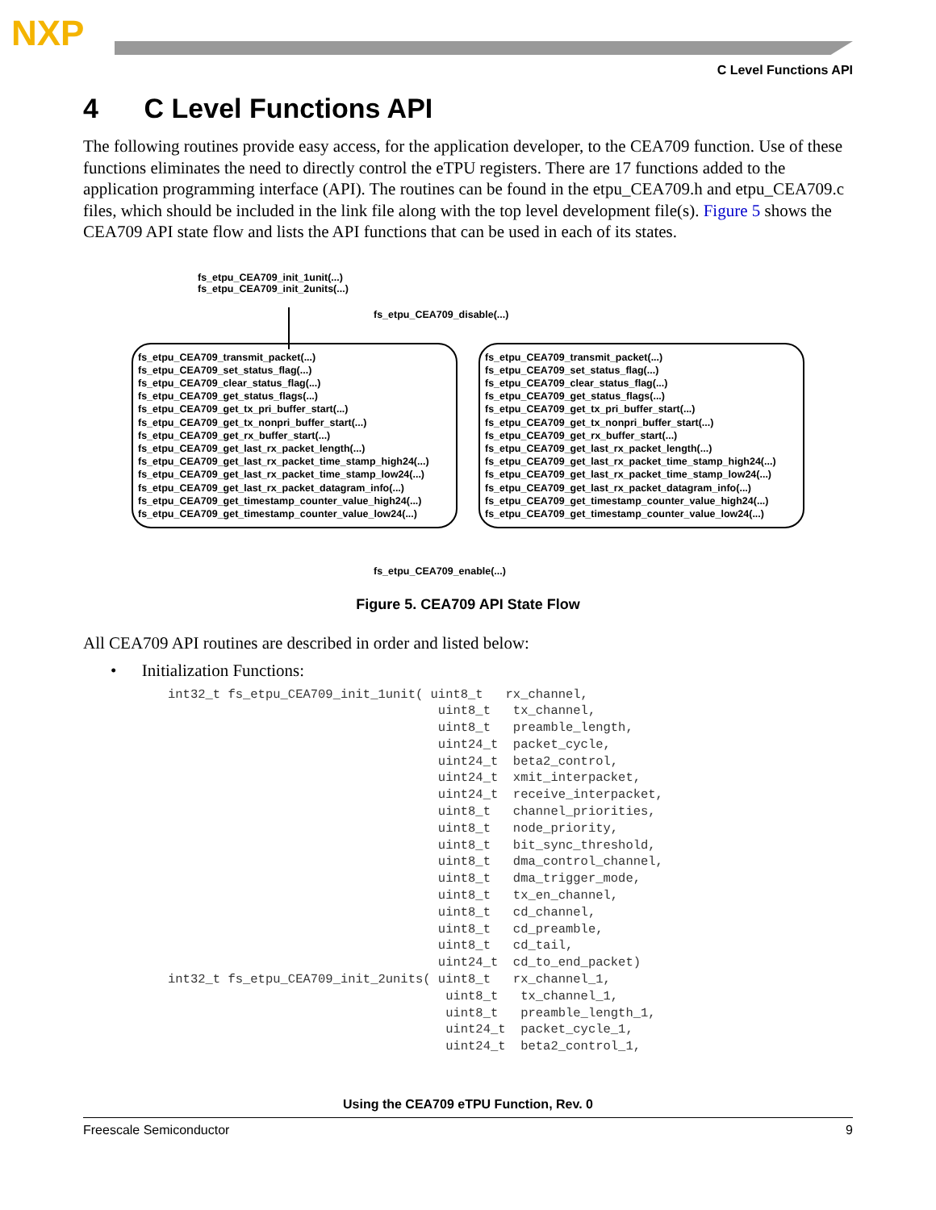NXP
C Level Functions API
4 C Level Functions API
The following routines provide easy access, for the application developer, to the CEA709 function. Use of these functions eliminates the need to directly control the eTPU registers. There are 17 functions added to the application programming interface (API). The routines can be found in the etpu_CEA709.h and etpu_CEA709.c files, which should be included in the link file along with the top level development file(s). Figure 5 shows the CEA709 API state flow and lists the API functions that can be used in each of its states.
fs_etpu_CEA709_init_1unit(...)
fs_etpu_CEA709_init_2units(...)
fs_etpu_CEA709_disable(...)
fs_etpu_CEA709_transmit_packet(...)
fs_etpu_CEA709_set_status_flag(...)
fs_etpu_CEA709_clear_status_flag(...)
fs_etpu_CEA709_get_status_flags(...)
fs_etpu_CEA709_get_tx_pri_buffer_start(...)
fs_etpu_CEA709_get_tx_nonpri_buffer_start(...)
fs_etpu_CEA709_get_rx_buffer_start(...)
fs_etpu_CEA709_get_last_rx_packet_length(...)
fs_etpu_CEA709_get_last_rx_packet_time_stamp_high24(...)
fs_etpu_CEA709_get_last_rx_packet_time_stamp_low24(...)
fs_etpu_CEA709_get_last_rx_packet_datagram_info(...)
fs_etpu_CEA709_get_timestamp_counter_value_high24(...)
fs_etpu_CEA709_get_timestamp_counter_value_low24(...)
fs_etpu_CEA709_transmit_packet(...)
fs_etpu_CEA709_set_status_flag(...)
fs_etpu_CEA709_clear_status_flag(...)
fs_etpu_CEA709_get_status_flags(...)
fs_etpu_CEA709_get_tx_pri_buffer_start(...)
fs_etpu_CEA709_get_tx_nonpri_buffer_start(...)
fs_etpu_CEA709_get_rx_buffer_start(...)
fs_etpu_CEA709_get_last_rx_packet_length(...)
fs_etpu_CEA709_get_last_rx_packet_time_stamp_high24(...)
fs_etpu_CEA709_get_last_rx_packet_time_stamp_low24(...)
fs_etpu_CEA709_get_last_rx_packet_datagram_info(...)
fs_etpu_CEA709_get_timestamp_counter_value_high24(...)
fs_etpu_CEA709_get_timestamp_counter_value_low24(...)
fs_etpu_CEA709_enable(...)
Figure 5. CEA709 API State Flow
All CEA709 API routines are described in order and listed below:
• Initialization Functions:
int32_t fs_etpu_CEA709_init_1unit( uint8_t   rx_channel,
                                    uint8_t   tx_channel,
                                    uint8_t   preamble_length,
                                    uint24_t  packet_cycle,
                                    uint24_t  beta2_control,
                                    uint24_t  xmit_interpacket,
                                    uint24_t  receive_interpacket,
                                    uint8_t   channel_priorities,
                                    uint8_t   node_priority,
                                    uint8_t   bit_sync_threshold,
                                    uint8_t   dma_control_channel,
                                    uint8_t   dma_trigger_mode,
                                    uint8_t   tx_en_channel,
                                    uint8_t   cd_channel,
                                    uint8_t   cd_preamble,
                                    uint8_t   cd_tail,
                                    uint24_t  cd_to_end_packet)
int32_t fs_etpu_CEA709_init_2units( uint8_t   rx_channel_1,
                                     uint8_t   tx_channel_1,
                                     uint8_t   preamble_length_1,
                                     uint24_t  packet_cycle_1,
                                     uint24_t  beta2_control_1,
Using the CEA709 eTPU Function, Rev. 0
Freescale Semiconductor 9